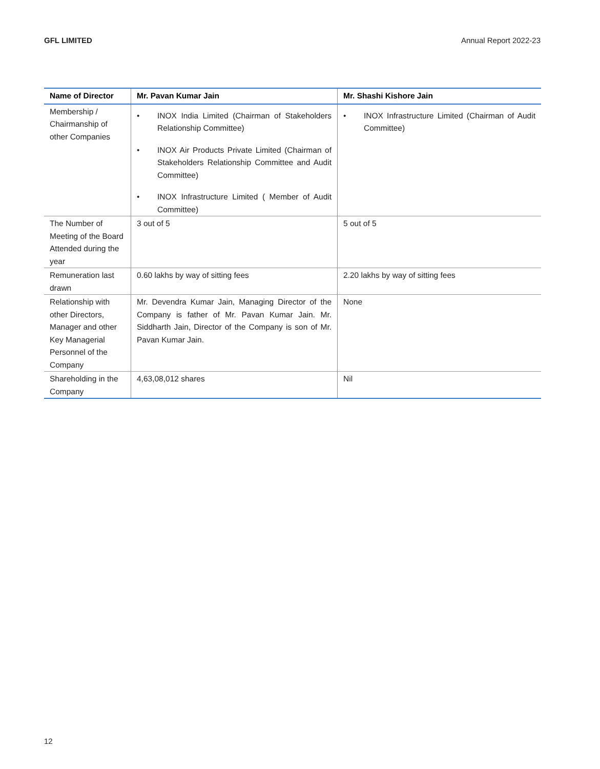GFL LIMITED Annual Report 2022-23
| Name of Director | Mr. Pavan Kumar Jain | Mr. Shashi Kishore Jain |
| --- | --- | --- |
| Membership / Chairmanship of other Companies | • INOX India Limited (Chairman of Stakeholders Relationship Committee) • INOX Air Products Private Limited (Chairman of Stakeholders Relationship Committee and Audit Committee) • INOX Infrastructure Limited ( Member of Audit Committee) | • INOX Infrastructure Limited (Chairman of Audit Committee) |
| The Number of Meeting of the Board Attended during the year | 3 out of 5 | 5 out of 5 |
| Remuneration last drawn | 0.60 lakhs by way of sitting fees | 2.20 lakhs by way of sitting fees |
| Relationship with other Directors, Manager and other Key Managerial Personnel of the Company | Mr. Devendra Kumar Jain, Managing Director of the Company is father of Mr. Pavan Kumar Jain. Mr. Siddharth Jain, Director of the Company is son of Mr. Pavan Kumar Jain. | None |
| Shareholding in the Company | 4,63,08,012 shares | Nil |
12